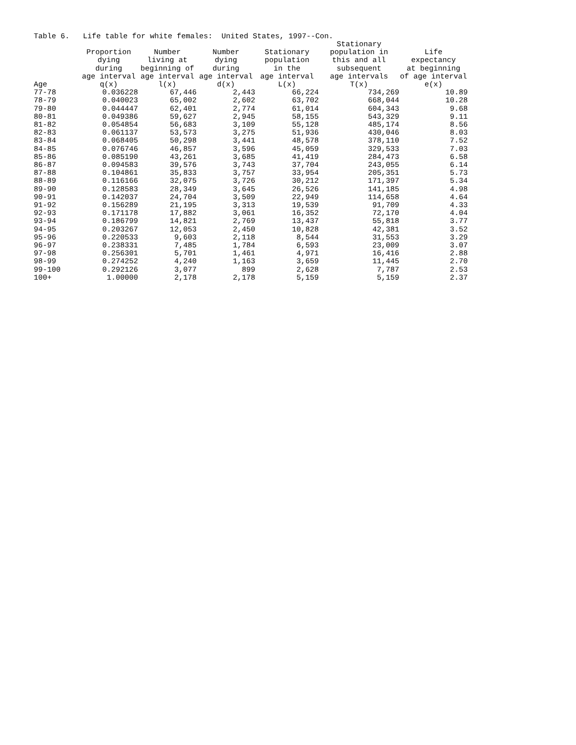Table 6. Life table for white females: United States, 1997--Con.
| Age | Proportion dying during age interval q(x) | Number living at beginning of age interval l(x) | Number dying during age interval d(x) | Stationary population in the age interval L(x) | Stationary population in this and all subsequent age intervals T(x) | Life expectancy at beginning of age interval e(x) |
| --- | --- | --- | --- | --- | --- | --- |
| 77-78 | 0.036228 | 67,446 | 2,443 | 66,224 | 734,269 | 10.89 |
| 78-79 | 0.040023 | 65,002 | 2,602 | 63,702 | 668,044 | 10.28 |
| 79-80 | 0.044447 | 62,401 | 2,774 | 61,014 | 604,343 | 9.68 |
| 80-81 | 0.049386 | 59,627 | 2,945 | 58,155 | 543,329 | 9.11 |
| 81-82 | 0.054854 | 56,683 | 3,109 | 55,128 | 485,174 | 8.56 |
| 82-83 | 0.061137 | 53,573 | 3,275 | 51,936 | 430,046 | 8.03 |
| 83-84 | 0.068405 | 50,298 | 3,441 | 48,578 | 378,110 | 7.52 |
| 84-85 | 0.076746 | 46,857 | 3,596 | 45,059 | 329,533 | 7.03 |
| 85-86 | 0.085190 | 43,261 | 3,685 | 41,419 | 284,473 | 6.58 |
| 86-87 | 0.094583 | 39,576 | 3,743 | 37,704 | 243,055 | 6.14 |
| 87-88 | 0.104861 | 35,833 | 3,757 | 33,954 | 205,351 | 5.73 |
| 88-89 | 0.116166 | 32,075 | 3,726 | 30,212 | 171,397 | 5.34 |
| 89-90 | 0.128583 | 28,349 | 3,645 | 26,526 | 141,185 | 4.98 |
| 90-91 | 0.142037 | 24,704 | 3,509 | 22,949 | 114,658 | 4.64 |
| 91-92 | 0.156289 | 21,195 | 3,313 | 19,539 | 91,709 | 4.33 |
| 92-93 | 0.171178 | 17,882 | 3,061 | 16,352 | 72,170 | 4.04 |
| 93-94 | 0.186799 | 14,821 | 2,769 | 13,437 | 55,818 | 3.77 |
| 94-95 | 0.203267 | 12,053 | 2,450 | 10,828 | 42,381 | 3.52 |
| 95-96 | 0.220533 | 9,603 | 2,118 | 8,544 | 31,553 | 3.29 |
| 96-97 | 0.238331 | 7,485 | 1,784 | 6,593 | 23,009 | 3.07 |
| 97-98 | 0.256301 | 5,701 | 1,461 | 4,971 | 16,416 | 2.88 |
| 98-99 | 0.274252 | 4,240 | 1,163 | 3,659 | 11,445 | 2.70 |
| 99-100 | 0.292126 | 3,077 | 899 | 2,628 | 7,787 | 2.53 |
| 100+ | 1.00000 | 2,178 | 2,178 | 5,159 | 5,159 | 2.37 |